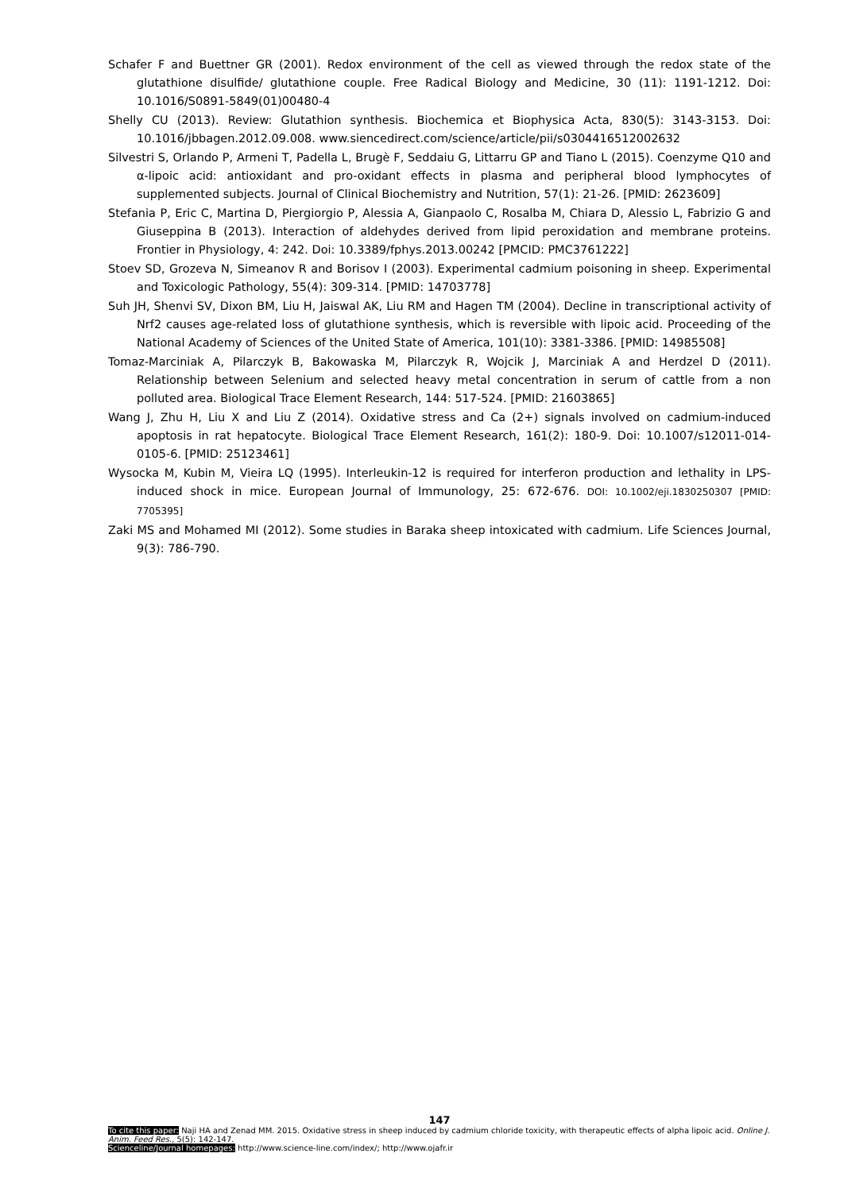Schafer F and Buettner GR (2001). Redox environment of the cell as viewed through the redox state of the glutathione disulfide/ glutathione couple. Free Radical Biology and Medicine, 30 (11): 1191-1212. Doi: 10.1016/S0891-5849(01)00480-4
Shelly CU (2013). Review: Glutathion synthesis. Biochemica et Biophysica Acta, 830(5): 3143-3153. Doi: 10.1016/jbbagen.2012.09.008. www.siencedirect.com/science/article/pii/s0304416512002632
Silvestri S, Orlando P, Armeni T, Padella L, Brugè F, Seddaiu G, Littarru GP and Tiano L (2015). Coenzyme Q10 and α-lipoic acid: antioxidant and pro-oxidant effects in plasma and peripheral blood lymphocytes of supplemented subjects. Journal of Clinical Biochemistry and Nutrition, 57(1): 21-26. [PMID: 2623609]
Stefania P, Eric C, Martina D, Piergiorgio P, Alessia A, Gianpaolo C, Rosalba M, Chiara D, Alessio L, Fabrizio G and Giuseppina B (2013). Interaction of aldehydes derived from lipid peroxidation and membrane proteins. Frontier in Physiology, 4: 242. Doi: 10.3389/fphys.2013.00242 [PMCID: PMC3761222]
Stoev SD, Grozeva N, Simeanov R and Borisov I (2003). Experimental cadmium poisoning in sheep. Experimental and Toxicologic Pathology, 55(4): 309-314. [PMID: 14703778]
Suh JH, Shenvi SV, Dixon BM, Liu H, Jaiswal AK, Liu RM and Hagen TM (2004). Decline in transcriptional activity of Nrf2 causes age-related loss of glutathione synthesis, which is reversible with lipoic acid. Proceeding of the National Academy of Sciences of the United State of America, 101(10): 3381-3386. [PMID: 14985508]
Tomaz-Marciniak A, Pilarczyk B, Bakowaska M, Pilarczyk R, Wojcik J, Marciniak A and Herdzel D (2011). Relationship between Selenium and selected heavy metal concentration in serum of cattle from a non polluted area. Biological Trace Element Research, 144: 517-524. [PMID: 21603865]
Wang J, Zhu H, Liu X and Liu Z (2014). Oxidative stress and Ca (2+) signals involved on cadmium-induced apoptosis in rat hepatocyte. Biological Trace Element Research, 161(2): 180-9. Doi: 10.1007/s12011-014-0105-6. [PMID: 25123461]
Wysocka M, Kubin M, Vieira LQ (1995). Interleukin-12 is required for interferon production and lethality in LPS-induced shock in mice. European Journal of Immunology, 25: 672-676. DOI: 10.1002/eji.1830250307 [PMID: 7705395]
Zaki MS and Mohamed MI (2012). Some studies in Baraka sheep intoxicated with cadmium. Life Sciences Journal, 9(3): 786-790.
147
To cite this paper: Naji HA and Zenad MM. 2015. Oxidative stress in sheep induced by cadmium chloride toxicity, with therapeutic effects of alpha lipoic acid. Online J. Anim. Feed Res., 5(5): 142-147.
Scienceline/Journal homepages: http://www.science-line.com/index/; http://www.ojafr.ir